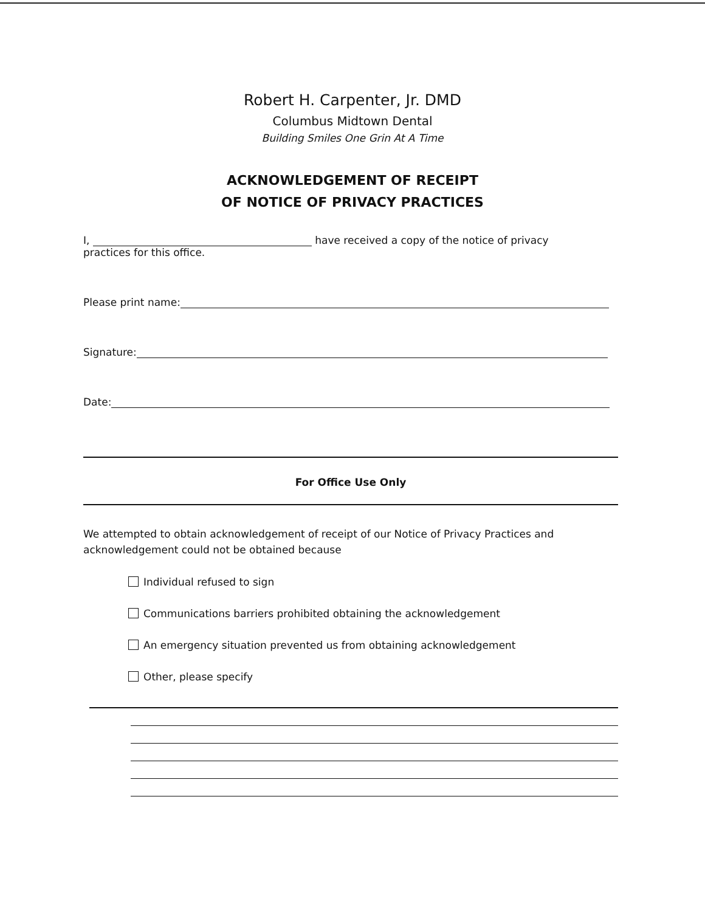Robert H. Carpenter, Jr. DMD
Columbus Midtown Dental
Building Smiles One Grin At A Time
ACKNOWLEDGEMENT OF RECEIPT
OF NOTICE OF PRIVACY PRACTICES
I, have received a copy of the notice of privacy
practices for this office.
Please print name:
Signature:
Date:
For Office Use Only
We attempted to obtain acknowledgement of receipt of our Notice of Privacy Practices and acknowledgement could not be obtained because
Individual refused to sign
Communications barriers prohibited obtaining the acknowledgement
An emergency situation prevented us from obtaining acknowledgement
Other, please specify